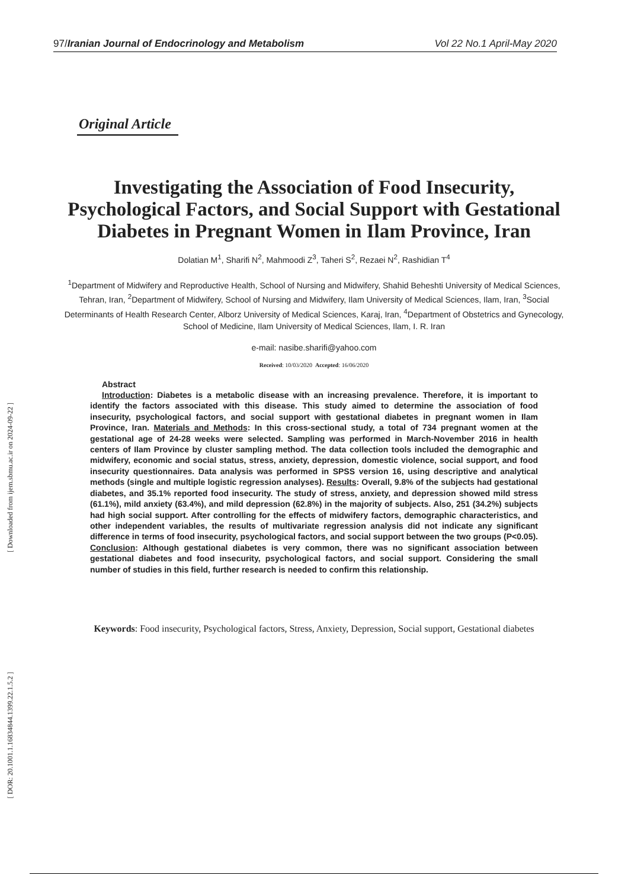97/Iranian Journal of Endocrinology and Metabolism Vol 22 No.1 April-May 2020
[ Downloaded from ijem.sbmu.ac.ir on 2024-09-22 ]
[ DOR: 20.1001.1.16834844.1399.22.1.5.2 ]
Original Article
Investigating the Association of Food Insecurity, Psychological Factors, and Social Support with Gestational Diabetes in Pregnant Women in Ilam Province, Iran
Dolatian M<sup>1</sup>, Sharifi N<sup>2</sup>, Mahmoodi Z<sup>3</sup>, Taheri S<sup>2</sup>, Rezaei N<sup>2</sup>, Rashidian T<sup>4</sup>
<sup>1</sup> Department of Midwifery and Reproductive Health, School of Nursing and Midwifery, Shahid Beheshti University of Medical Sciences, Tehran, Iran, <sup>2</sup>Department of Midwifery, School of Nursing and Midwifery, Ilam University of Medical Sciences, Ilam, Iran, <sup>3</sup>Social Determinants of Health Research Center, Alborz University of Medical Sciences, Karaj, Iran, <sup>4</sup>Department of Obstetrics and Gynecology, School of Medicine, Ilam University of Medical Sciences, Ilam, I. R. Iran
e-mail: nasibe.sharifi@yahoo.com
Received: 10/03/2020 Accepted: 16/06/2020
Abstract
Introduction: Diabetes is a metabolic disease with an increasing prevalence. Therefore, it is important to identify the factors associated with this disease. This study aimed to determine the association of food insecurity, psychological factors, and social support with gestational diabetes in pregnant women in Ilam Province, Iran. Materials and Methods: In this cross-sectional study, a total of 734 pregnant women at the gestational age of 24-28 weeks were selected. Sampling was performed in March-November 2016 in health centers of Ilam Province by cluster sampling method. The data collection tools included the demographic and midwifery, economic and social status, stress, anxiety, depression, domestic violence, social support, and food insecurity questionnaires. Data analysis was performed in SPSS version 16, using descriptive and analytical methods (single and multiple logistic regression analyses). Results: Overall, 9.8% of the subjects had gestational diabetes, and 35.1% reported food insecurity. The study of stress, anxiety, and depression showed mild stress (61.1%), mild anxiety (63.4%), and mild depression (62.8%) in the majority of subjects. Also, 251 (34.2%) subjects had high social support. After controlling for the effects of midwifery factors, demographic characteristics, and other independent variables, the results of multivariate regression analysis did not indicate any significant difference in terms of food insecurity, psychological factors, and social support between the two groups (P<0.05). Conclusion: Although gestational diabetes is very common, there was no significant association between gestational diabetes and food insecurity, psychological factors, and social support. Considering the small number of studies in this field, further research is needed to confirm this relationship.
Keywords: Food insecurity, Psychological factors, Stress, Anxiety, Depression, Social support, Gestational diabetes